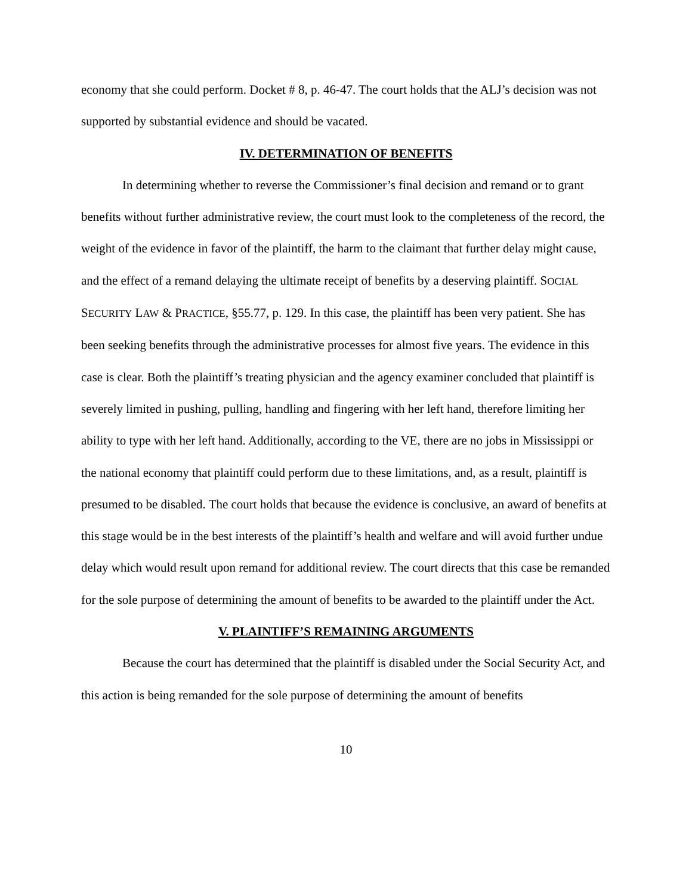economy that she could perform. Docket # 8, p. 46-47. The court holds that the ALJ’s decision was not supported by substantial evidence and should be vacated.
IV. DETERMINATION OF BENEFITS
In determining whether to reverse the Commissioner’s final decision and remand or to grant benefits without further administrative review, the court must look to the completeness of the record, the weight of the evidence in favor of the plaintiff, the harm to the claimant that further delay might cause, and the effect of a remand delaying the ultimate receipt of benefits by a deserving plaintiff. SOCIAL SECURITY LAW & PRACTICE, §55.77, p. 129. In this case, the plaintiff has been very patient. She has been seeking benefits through the administrative processes for almost five years. The evidence in this case is clear. Both the plaintiff’s treating physician and the agency examiner concluded that plaintiff is severely limited in pushing, pulling, handling and fingering with her left hand, therefore limiting her ability to type with her left hand. Additionally, according to the VE, there are no jobs in Mississippi or the national economy that plaintiff could perform due to these limitations, and, as a result, plaintiff is presumed to be disabled. The court holds that because the evidence is conclusive, an award of benefits at this stage would be in the best interests of the plaintiff’s health and welfare and will avoid further undue delay which would result upon remand for additional review. The court directs that this case be remanded for the sole purpose of determining the amount of benefits to be awarded to the plaintiff under the Act.
V. PLAINTIFF’S REMAINING ARGUMENTS
Because the court has determined that the plaintiff is disabled under the Social Security Act, and this action is being remanded for the sole purpose of determining the amount of benefits
10